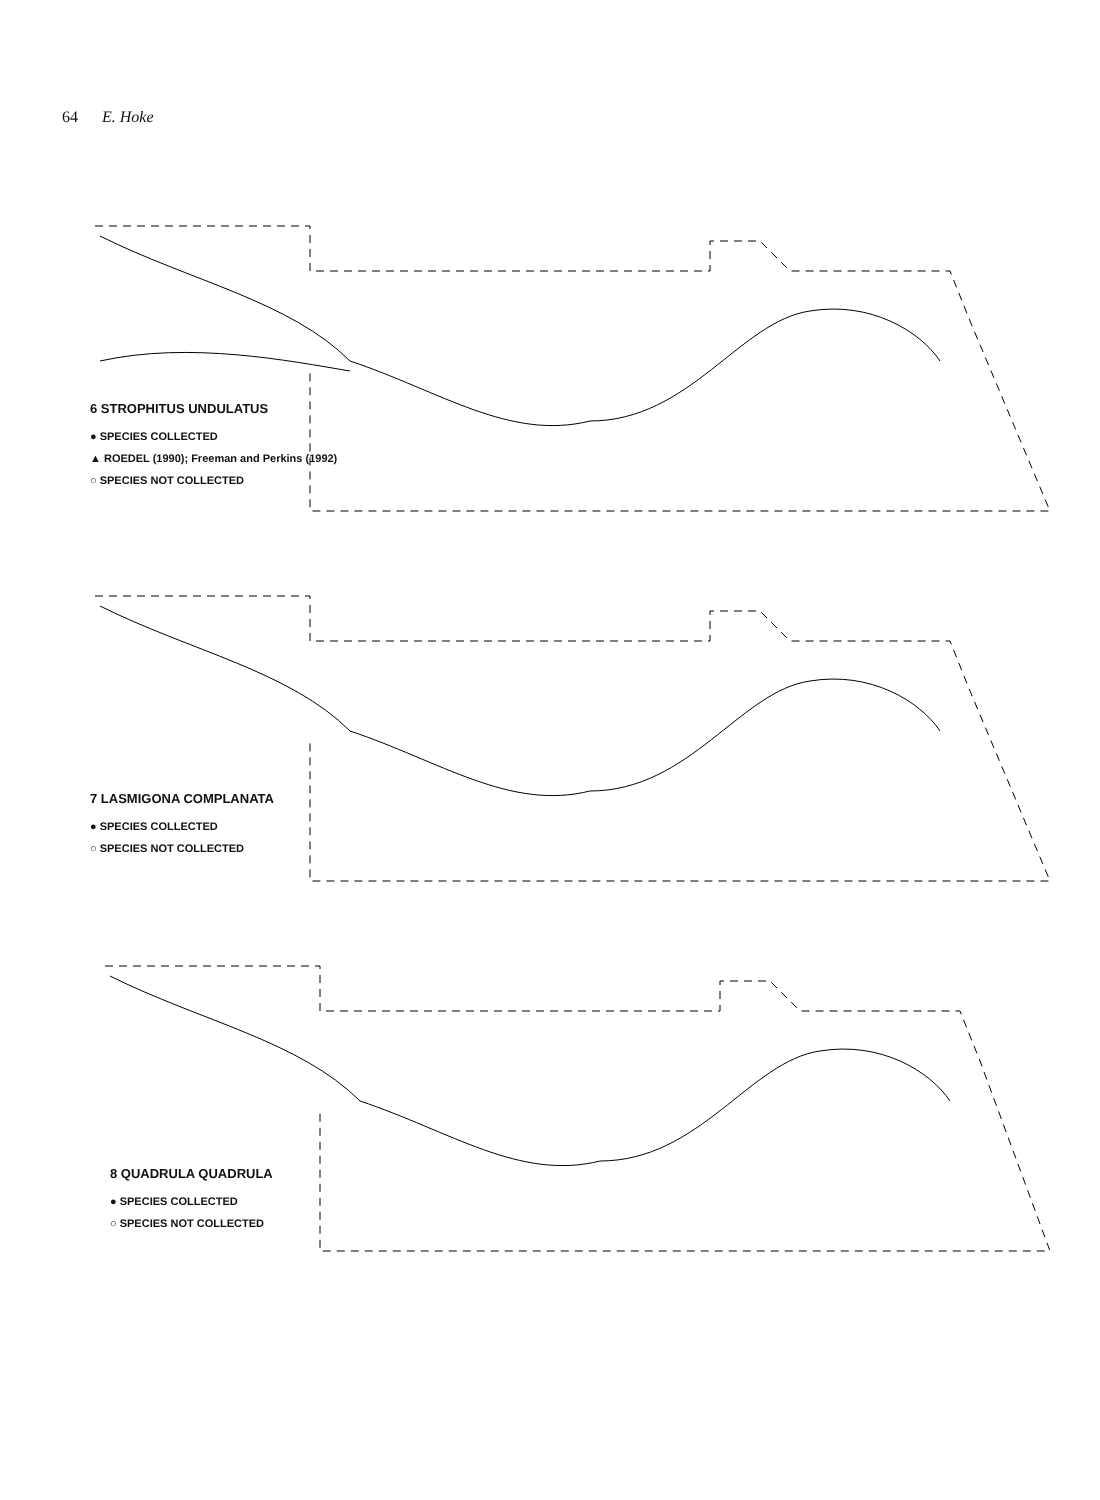64 E. Hoke
6 STROPHITUS UNDULATUS
● SPECIES COLLECTED
▲ ROEDEL (1990); Freeman and Perkins (1992)
○ SPECIES NOT COLLECTED
7 LASMIGONA COMPLANATA
● SPECIES COLLECTED
○ SPECIES NOT COLLECTED
8 QUADRULA QUADRULA
● SPECIES COLLECTED
○ SPECIES NOT COLLECTED